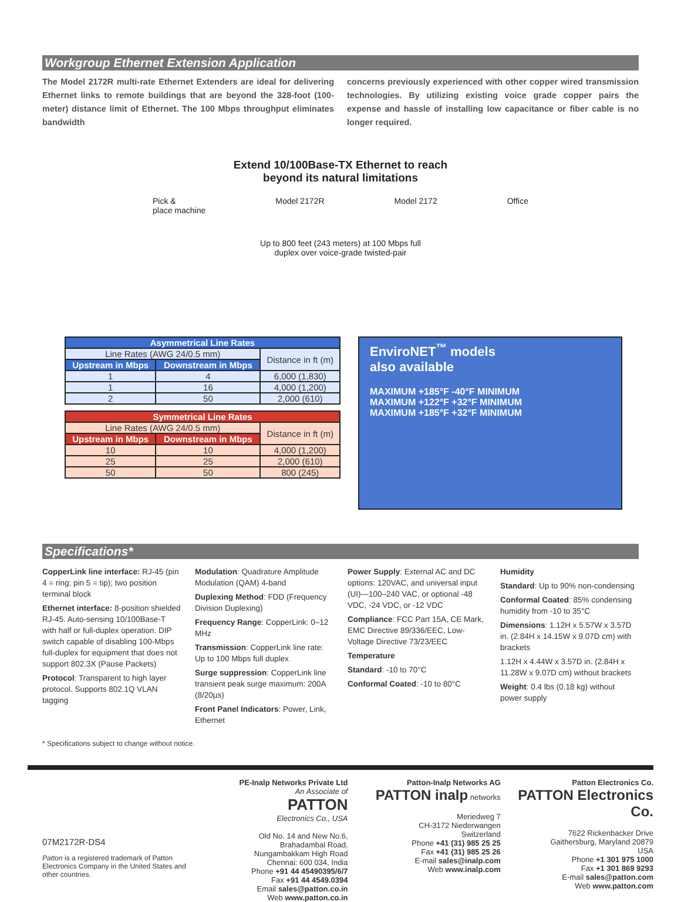Workgroup Ethernet Extension Application
The Model 2172R multi-rate Ethernet Extenders are ideal for delivering Ethernet links to remote buildings that are beyond the 328-foot (100-meter) distance limit of Ethernet. The 100 Mbps throughput eliminates bandwidth
concerns previously experienced with other copper wired transmission technologies. By utilizing existing voice grade copper pairs the expense and hassle of installing low capacitance or fiber cable is no longer required.
Extend 10/100Base-TX Ethernet to reach
beyond its natural limitations
Pick &
place machine Model 2172R Model 2172 Office
Up to 800 feet (243 meters) at 100 Mbps full
duplex over voice-grade twisted-pair
| Asymmetrical Line Rates | | |
| --- | --- | --- |
| Line Rates (AWG 24/0.5 mm) | | Distance in ft (m) |
| Upstream in Mbps | Downstream in Mbps | |
| 1 | 4 | 6,000 (1,830) |
| 1 | 16 | 4,000 (1,200) |
| 2 | 50 | 2,000 (610) |
| Symmetrical Line Rates | | |
| --- | --- | --- |
| Line Rates (AWG 24/0.5 mm) | | Distance in ft (m) |
| Upstream in Mbps | Downstream in Mbps | |
| 10 | 10 | 4,000 (1,200) |
| 25 | 25 | 2,000 (610) |
| 50 | 50 | 800 (245) |
EnviroNET<sup>™</sup> models
also available
MAXIMUM +185°F -40°F MINIMUM
MAXIMUM +122°F +32°F MINIMUM
MAXIMUM +185°F +32°F MINIMUM
Specifications*
CopperLink line interface: RJ-45 (pin 4 = ring; pin 5 = tip); two position terminal block
Ethernet interface: 8-position shielded RJ-45. Auto-sensing 10/100Base-T with half or full-duplex operation. DIP switch capable of disabling 100-Mbps full-duplex for equipment that does not support 802.3X (Pause Packets)
Protocol: Transparent to high layer protocol. Supports 802.1Q VLAN tagging
Modulation: Quadrature Amplitude Modulation (QAM) 4-band
Duplexing Method: FDD (Frequency Division Duplexing)
Frequency Range: CopperLink: 0–12 MHz
Transmission: CopperLink line rate: Up to 100 Mbps full duplex
Surge suppression: CopperLink line transient peak surge maximum: 200A (8/20µs)
Front Panel Indicators: Power, Link, Ethernet
Power Supply: External AC and DC options: 120VAC, and universal input (UI)—100–240 VAC, or optional -48 VDC, -24 VDC, or -12 VDC
Compliance: FCC Part 15A, CE Mark, EMC Directive 89/336/EEC, Low-Voltage Directive 73/23/EEC
Temperature
Standard: -10 to 70°C
Conformal Coated: -10 to 80°C
Humidity
Standard: Up to 90% non-condensing
Conformal Coated: 85% condensing humidity from -10 to 35°C
Dimensions: 1.12H x 5.57W x 3.57D in. (2.84H x 14.15W x 9.07D cm) with brackets
1.12H x 4.44W x 3.57D in. (2.84H x 11.28W x 9.07D cm) without brackets
Weight: 0.4 lbs (0.18 kg) without power supply
* Specifications subject to change without notice.
07M2172R-DS4
Patton is a registered trademark of Patton Electronics Company in the United States and other countries.
PE-Inalp Networks Private Ltd
An Associate of
PATTON
Electronics Co., USA
Old No. 14 and New No.6,
Brahadambal Road,
Nungambakkam High Road
Chennai: 600 034, India
Phone +91 44 45490395/6/7
Fax +91 44 4549.0394
Email sales@patton.co.in
Web www.patton.co.in
Patton-Inalp Networks AG
PATTON inalp networks
Meriedweg 7
CH-3172 Niederwangen
Switzerland
Phone +41 (31) 985 25 25
Fax +41 (31) 985 25 26
E-mail sales@inalp.com
Web www.inalp.com
Patton Electronics Co.
PATTON Electronics Co.
7622 Rickenbacker Drive
Gaithersburg, Maryland 20879
USA
Phone +1 301 975 1000
Fax +1 301 869 9293
E-mail sales@patton.com
Web www.patton.com